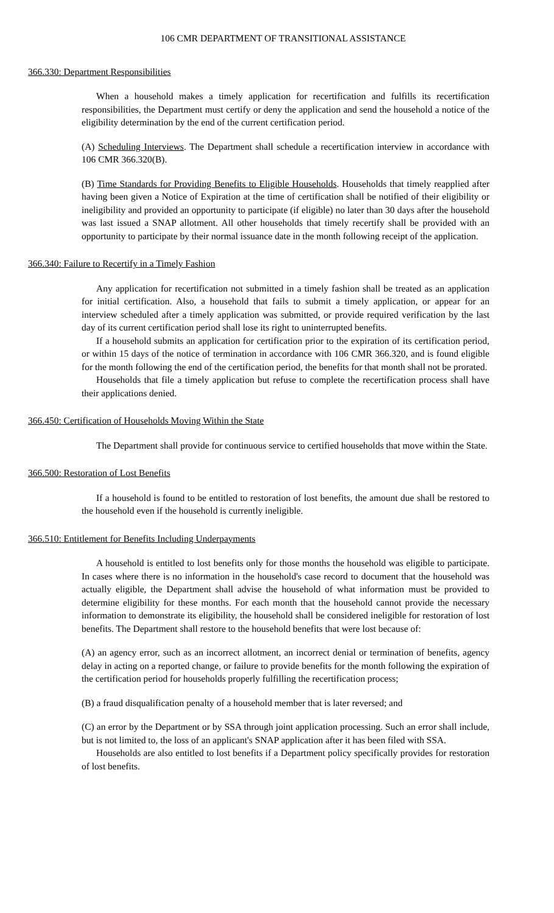106 CMR DEPARTMENT OF TRANSITIONAL ASSISTANCE
366.330: Department Responsibilities
When a household makes a timely application for recertification and fulfills its recertification responsibilities, the Department must certify or deny the application and send the household a notice of the eligibility determination by the end of the current certification period.
(A) Scheduling Interviews. The Department shall schedule a recertification interview in accordance with 106 CMR 366.320(B).
(B) Time Standards for Providing Benefits to Eligible Households. Households that timely reapplied after having been given a Notice of Expiration at the time of certification shall be notified of their eligibility or ineligibility and provided an opportunity to participate (if eligible) no later than 30 days after the household was last issued a SNAP allotment. All other households that timely recertify shall be provided with an opportunity to participate by their normal issuance date in the month following receipt of the application.
366.340: Failure to Recertify in a Timely Fashion
Any application for recertification not submitted in a timely fashion shall be treated as an application for initial certification. Also, a household that fails to submit a timely application, or appear for an interview scheduled after a timely application was submitted, or provide required verification by the last day of its current certification period shall lose its right to uninterrupted benefits.
If a household submits an application for certification prior to the expiration of its certification period, or within 15 days of the notice of termination in accordance with 106 CMR 366.320, and is found eligible for the month following the end of the certification period, the benefits for that month shall not be prorated.
Households that file a timely application but refuse to complete the recertification process shall have their applications denied.
366.450: Certification of Households Moving Within the State
The Department shall provide for continuous service to certified households that move within the State.
366.500: Restoration of Lost Benefits
If a household is found to be entitled to restoration of lost benefits, the amount due shall be restored to the household even if the household is currently ineligible.
366.510: Entitlement for Benefits Including Underpayments
A household is entitled to lost benefits only for those months the household was eligible to participate. In cases where there is no information in the household's case record to document that the household was actually eligible, the Department shall advise the household of what information must be provided to determine eligibility for these months. For each month that the household cannot provide the necessary information to demonstrate its eligibility, the household shall be considered ineligible for restoration of lost benefits. The Department shall restore to the household benefits that were lost because of:
(A) an agency error, such as an incorrect allotment, an incorrect denial or termination of benefits, agency delay in acting on a reported change, or failure to provide benefits for the month following the expiration of the certification period for households properly fulfilling the recertification process;
(B) a fraud disqualification penalty of a household member that is later reversed; and
(C) an error by the Department or by SSA through joint application processing. Such an error shall include, but is not limited to, the loss of an applicant's SNAP application after it has been filed with SSA.
Households are also entitled to lost benefits if a Department policy specifically provides for restoration of lost benefits.